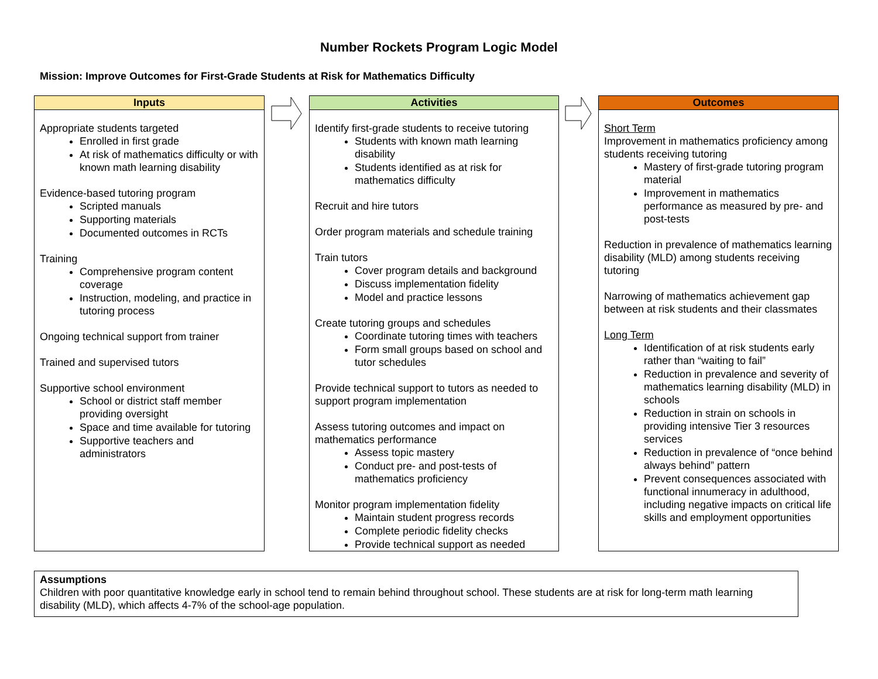Number Rockets Program Logic Model
Mission: Improve Outcomes for First-Grade Students at Risk for Mathematics Difficulty
Inputs
Appropriate students targeted
Enrolled in first grade
At risk of mathematics difficulty or with known math learning disability
Evidence-based tutoring program
Scripted manuals
Supporting materials
Documented outcomes in RCTs
Training
Comprehensive program content coverage
Instruction, modeling, and practice in tutoring process
Ongoing technical support from trainer
Trained and supervised tutors
Supportive school environment
School or district staff member providing oversight
Space and time available for tutoring
Supportive teachers and administrators
Activities
Identify first-grade students to receive tutoring
Students with known math learning disability
Students identified as at risk for mathematics difficulty
Recruit and hire tutors
Order program materials and schedule training
Train tutors
Cover program details and background
Discuss implementation fidelity
Model and practice lessons
Create tutoring groups and schedules
Coordinate tutoring times with teachers
Form small groups based on school and tutor schedules
Provide technical support to tutors as needed to support program implementation
Assess tutoring outcomes and impact on mathematics performance
Assess topic mastery
Conduct pre- and post-tests of mathematics proficiency
Monitor program implementation fidelity
Maintain student progress records
Complete periodic fidelity checks
Provide technical support as needed
Outcomes
Short Term
Improvement in mathematics proficiency among students receiving tutoring
Mastery of first-grade tutoring program material
Improvement in mathematics performance as measured by pre- and post-tests
Reduction in prevalence of mathematics learning disability (MLD) among students receiving tutoring
Narrowing of mathematics achievement gap between at risk students and their classmates
Long Term
Identification of at risk students early rather than “waiting to fail”
Reduction in prevalence and severity of mathematics learning disability (MLD) in schools
Reduction in strain on schools in providing intensive Tier 3 resources services
Reduction in prevalence of “once behind always behind” pattern
Prevent consequences associated with functional innumeracy in adulthood, including negative impacts on critical life skills and employment opportunities
Assumptions
Children with poor quantitative knowledge early in school tend to remain behind throughout school. These students are at risk for long-term math learning disability (MLD), which affects 4-7% of the school-age population.